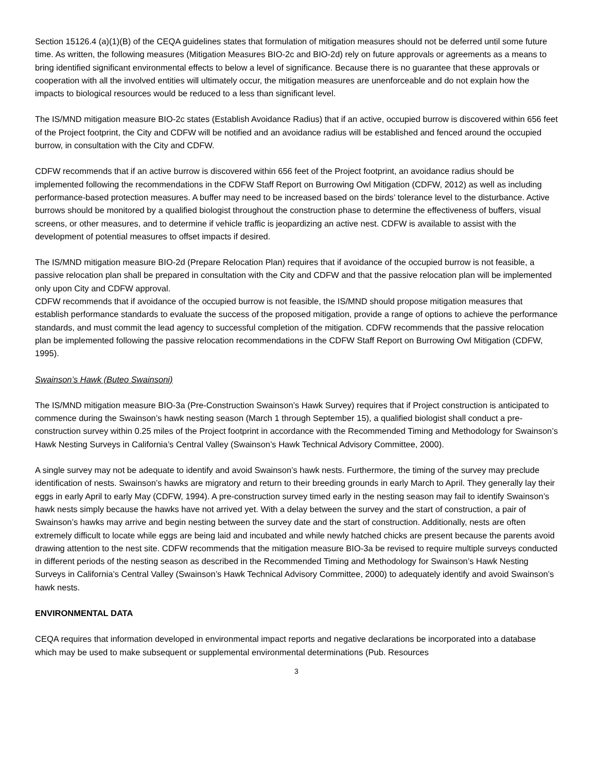Section 15126.4 (a)(1)(B) of the CEQA guidelines states that formulation of mitigation measures should not be deferred until some future time. As written, the following measures (Mitigation Measures BIO-2c and BIO-2d) rely on future approvals or agreements as a means to bring identified significant environmental effects to below a level of significance. Because there is no guarantee that these approvals or cooperation with all the involved entities will ultimately occur, the mitigation measures are unenforceable and do not explain how the impacts to biological resources would be reduced to a less than significant level.
The IS/MND mitigation measure BIO-2c states (Establish Avoidance Radius) that if an active, occupied burrow is discovered within 656 feet of the Project footprint, the City and CDFW will be notified and an avoidance radius will be established and fenced around the occupied burrow, in consultation with the City and CDFW.
CDFW recommends that if an active burrow is discovered within 656 feet of the Project footprint, an avoidance radius should be implemented following the recommendations in the CDFW Staff Report on Burrowing Owl Mitigation (CDFW, 2012) as well as including performance-based protection measures. A buffer may need to be increased based on the birds’ tolerance level to the disturbance. Active burrows should be monitored by a qualified biologist throughout the construction phase to determine the effectiveness of buffers, visual screens, or other measures, and to determine if vehicle traffic is jeopardizing an active nest. CDFW is available to assist with the development of potential measures to offset impacts if desired.
The IS/MND mitigation measure BIO-2d (Prepare Relocation Plan) requires that if avoidance of the occupied burrow is not feasible, a passive relocation plan shall be prepared in consultation with the City and CDFW and that the passive relocation plan will be implemented only upon City and CDFW approval.
CDFW recommends that if avoidance of the occupied burrow is not feasible, the IS/MND should propose mitigation measures that establish performance standards to evaluate the success of the proposed mitigation, provide a range of options to achieve the performance standards, and must commit the lead agency to successful completion of the mitigation. CDFW recommends that the passive relocation plan be implemented following the passive relocation recommendations in the CDFW Staff Report on Burrowing Owl Mitigation (CDFW, 1995).
Swainson’s Hawk (Buteo Swainsoni)
The IS/MND mitigation measure BIO-3a (Pre-Construction Swainson’s Hawk Survey) requires that if Project construction is anticipated to commence during the Swainson’s hawk nesting season (March 1 through September 15), a qualified biologist shall conduct a pre-construction survey within 0.25 miles of the Project footprint in accordance with the Recommended Timing and Methodology for Swainson’s Hawk Nesting Surveys in California’s Central Valley (Swainson’s Hawk Technical Advisory Committee, 2000).
A single survey may not be adequate to identify and avoid Swainson’s hawk nests. Furthermore, the timing of the survey may preclude identification of nests. Swainson’s hawks are migratory and return to their breeding grounds in early March to April. They generally lay their eggs in early April to early May (CDFW, 1994). A pre-construction survey timed early in the nesting season may fail to identify Swainson’s hawk nests simply because the hawks have not arrived yet. With a delay between the survey and the start of construction, a pair of Swainson’s hawks may arrive and begin nesting between the survey date and the start of construction. Additionally, nests are often extremely difficult to locate while eggs are being laid and incubated and while newly hatched chicks are present because the parents avoid drawing attention to the nest site. CDFW recommends that the mitigation measure BIO-3a be revised to require multiple surveys conducted in different periods of the nesting season as described in the Recommended Timing and Methodology for Swainson’s Hawk Nesting Surveys in California’s Central Valley (Swainson’s Hawk Technical Advisory Committee, 2000) to adequately identify and avoid Swainson’s hawk nests.
ENVIRONMENTAL DATA
CEQA requires that information developed in environmental impact reports and negative declarations be incorporated into a database which may be used to make subsequent or supplemental environmental determinations (Pub. Resources
3